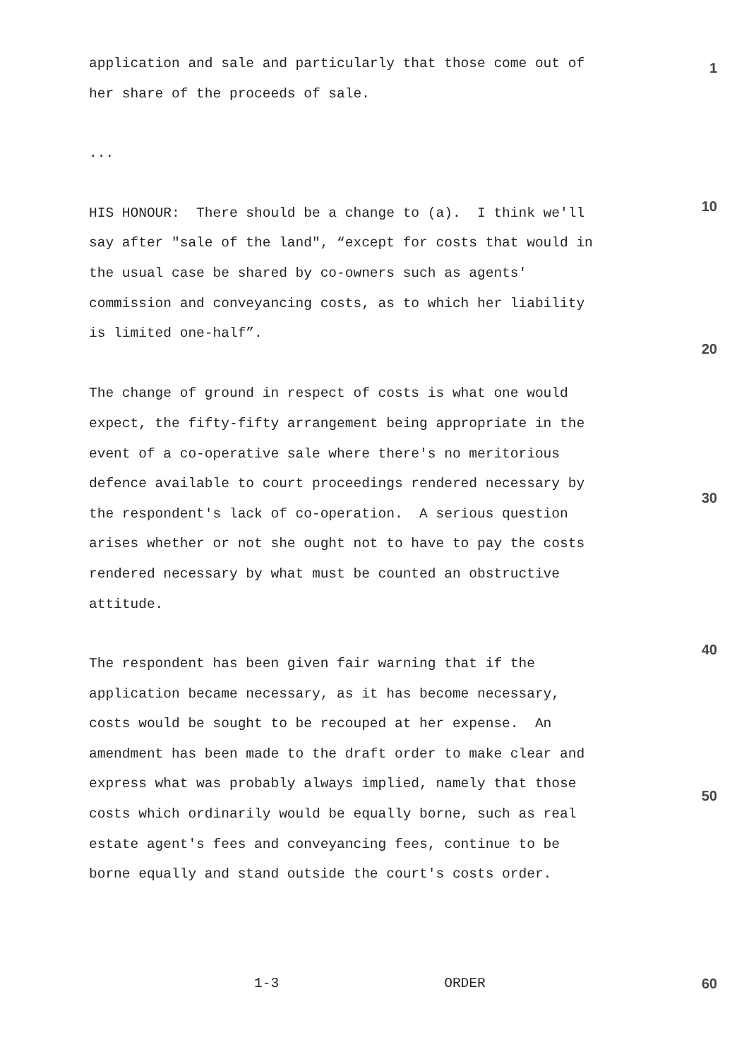application and sale and particularly that those come out of her share of the proceeds of sale.
1
...
HIS HONOUR: There should be a change to (a). I think we'll say after "sale of the land", “except for costs that would in the usual case be shared by co-owners such as agents' commission and conveyancing costs, as to which her liability is limited one-half”.
10
20
The change of ground in respect of costs is what one would expect, the fifty-fifty arrangement being appropriate in the event of a co-operative sale where there's no meritorious defence available to court proceedings rendered necessary by the respondent's lack of co-operation. A serious question arises whether or not she ought not to have to pay the costs rendered necessary by what must be counted an obstructive attitude.
30
The respondent has been given fair warning that if the application became necessary, as it has become necessary, costs would be sought to be recouped at her expense. An amendment has been made to the draft order to make clear and express what was probably always implied, namely that those costs which ordinarily would be equally borne, such as real estate agent's fees and conveyancing fees, continue to be borne equally and stand outside the court's costs order.
40
50
1-3 ORDER
60